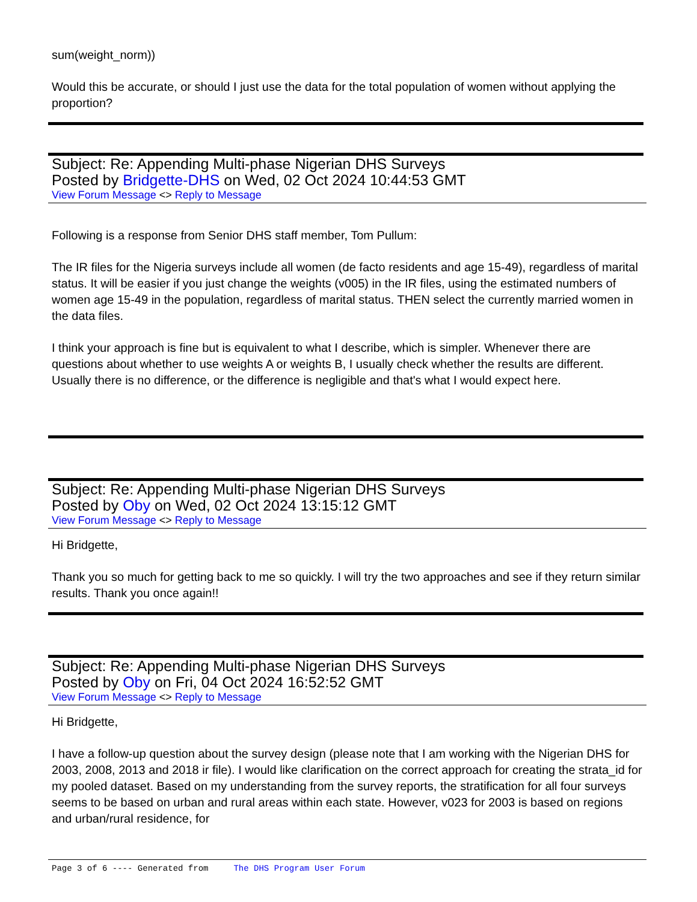sum(weight_norm))
Would this be accurate, or should I just use the data for the total population of women without applying the proportion?
Subject: Re: Appending Multi-phase Nigerian DHS Surveys
Posted by Bridgette-DHS on Wed, 02 Oct 2024 10:44:53 GMT
View Forum Message <> Reply to Message
Following is a response from Senior DHS staff member, Tom Pullum:
The IR files for the Nigeria surveys include all women (de facto residents and age 15-49), regardless of marital status. It will be easier if you just change the weights (v005) in the IR files, using the estimated numbers of women age 15-49 in the population, regardless of marital status. THEN select the currently married women in the data files.
I think your approach is fine but is equivalent to what I describe, which is simpler. Whenever there are questions about whether to use weights A or weights B, I usually check whether the results are different. Usually there is no difference, or the difference is negligible and that's what I would expect here.
Subject: Re: Appending Multi-phase Nigerian DHS Surveys
Posted by Oby on Wed, 02 Oct 2024 13:15:12 GMT
View Forum Message <> Reply to Message
Hi Bridgette,
Thank you so much for getting back to me so quickly. I will try the two approaches and see if they return similar results. Thank you once again!!
Subject: Re: Appending Multi-phase Nigerian DHS Surveys
Posted by Oby on Fri, 04 Oct 2024 16:52:52 GMT
View Forum Message <> Reply to Message
Hi Bridgette,
I have a follow-up question about the survey design (please note that I am working with the Nigerian DHS for 2003, 2008, 2013 and 2018 ir file). I would like clarification on the correct approach for creating the strata_id for my pooled dataset. Based on my understanding from the survey reports, the stratification for all four surveys seems to be based on urban and rural areas within each state. However, v023 for 2003 is based on regions and urban/rural residence, for
Page 3 of 6 ---- Generated from The DHS Program User Forum